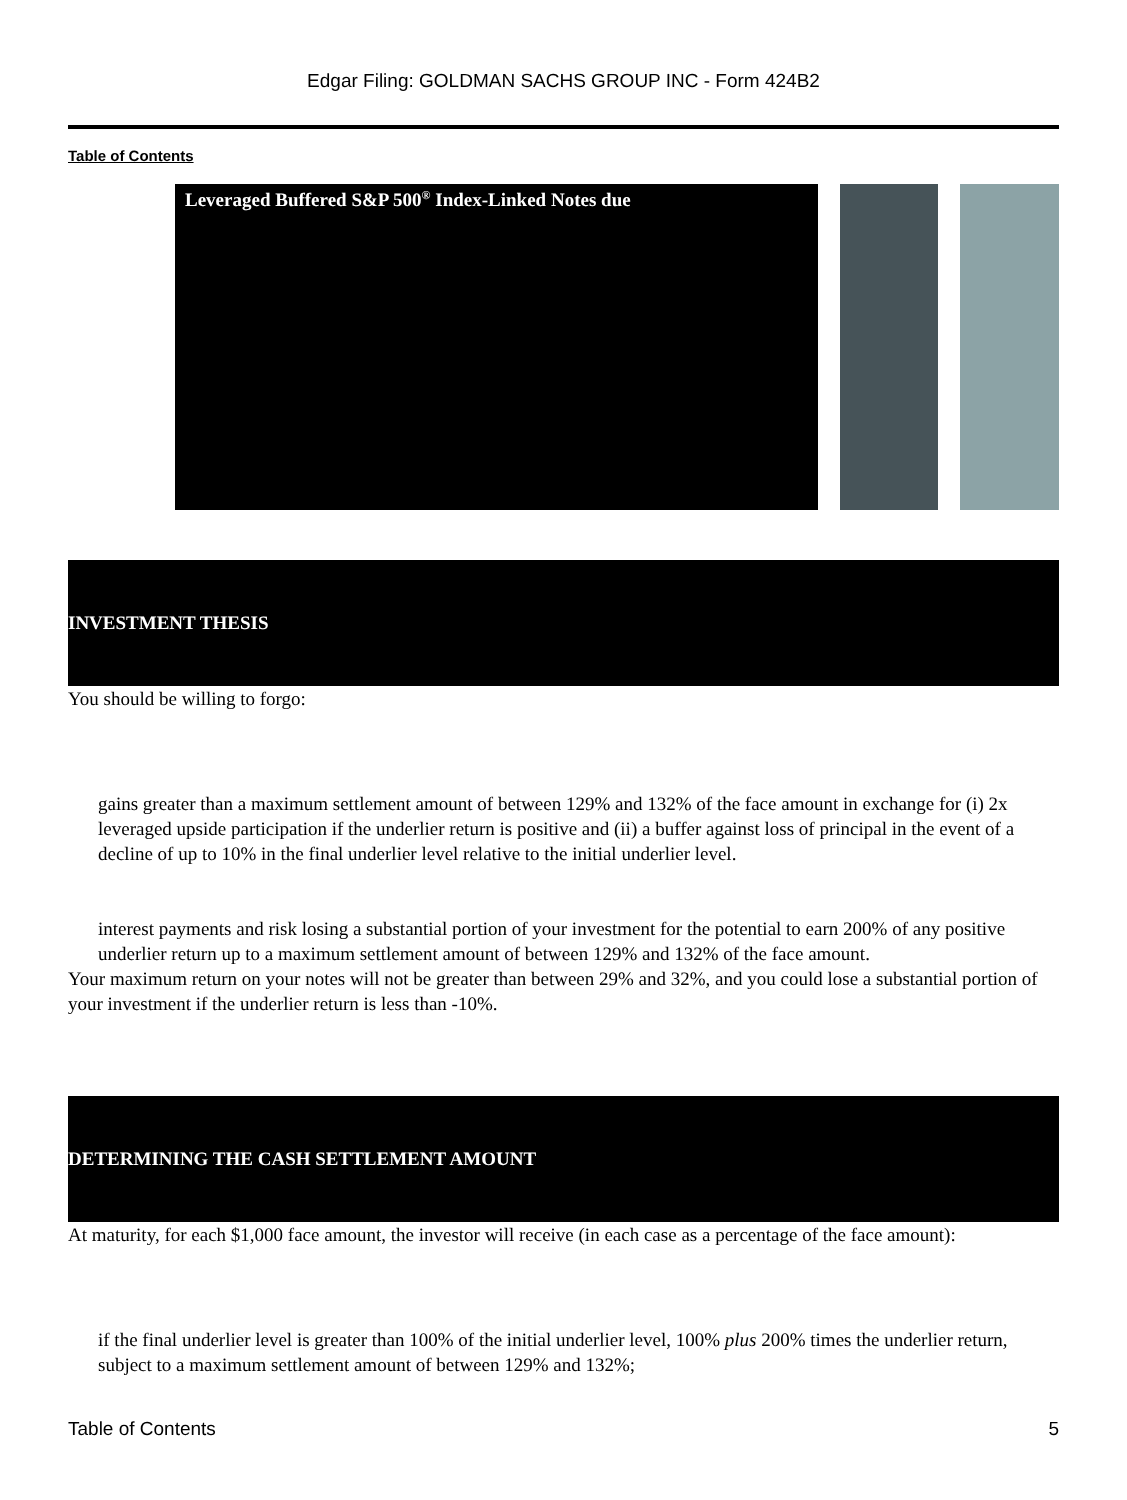Edgar Filing: GOLDMAN SACHS GROUP INC - Form 424B2
Table of Contents
Leveraged Buffered S&P 500<sup>®</sup> Index-Linked Notes due
INVESTMENT THESIS
You should be willing to forgo:
gains greater than a maximum settlement amount of between 129% and 132% of the face amount in exchange for (i) 2x leveraged upside participation if the underlier return is positive and (ii) a buffer against loss of principal in the event of a decline of up to 10% in the final underlier level relative to the initial underlier level.
interest payments and risk losing a substantial portion of your investment for the potential to earn 200% of any positive underlier return up to a maximum settlement amount of between 129% and 132% of the face amount.
Your maximum return on your notes will not be greater than between 29% and 32%, and you could lose a substantial portion of your investment if the underlier return is less than -10%.
DETERMINING THE CASH SETTLEMENT AMOUNT
At maturity, for each $1,000 face amount, the investor will receive (in each case as a percentage of the face amount):
if the final underlier level is greater than 100% of the initial underlier level, 100% plus 200% times the underlier return, subject to a maximum settlement amount of between 129% and 132%;
Table of Contents 5